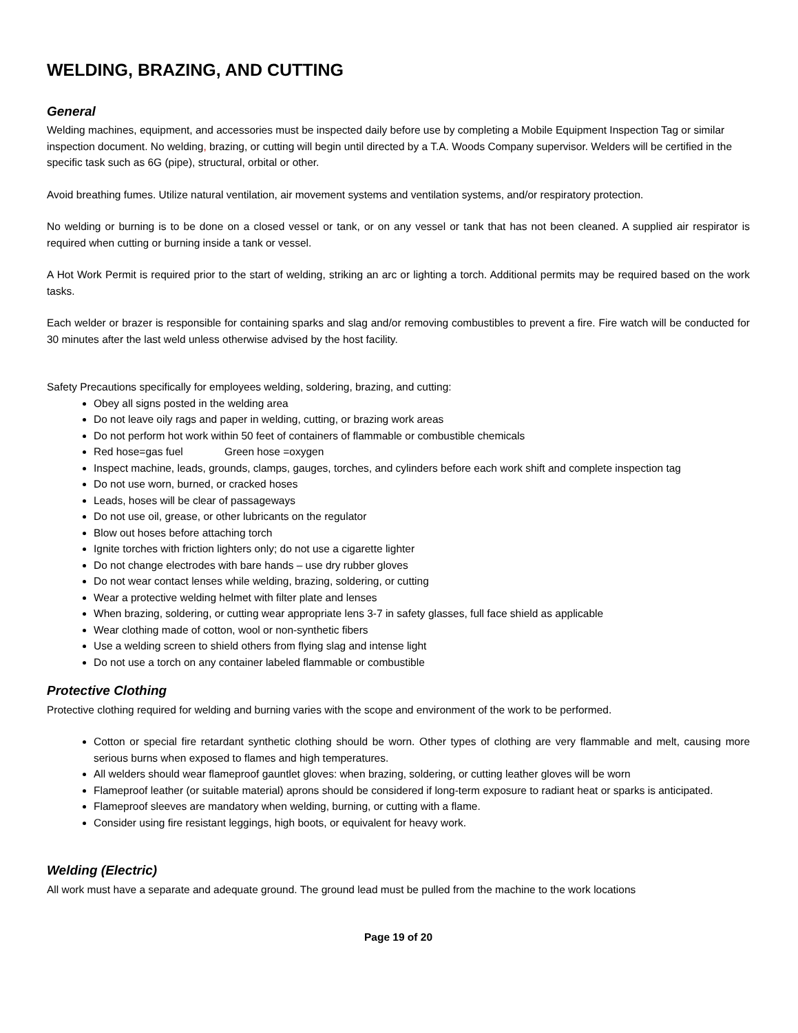WELDING, BRAZING, AND CUTTING
General
Welding machines, equipment, and accessories must be inspected daily before use by completing a Mobile Equipment Inspection Tag or similar inspection document. No welding, brazing, or cutting will begin until directed by a T.A. Woods Company supervisor. Welders will be certified in the specific task such as 6G (pipe), structural, orbital or other.
Avoid breathing fumes. Utilize natural ventilation, air movement systems and ventilation systems, and/or respiratory protection.
No welding or burning is to be done on a closed vessel or tank, or on any vessel or tank that has not been cleaned. A supplied air respirator is required when cutting or burning inside a tank or vessel.
A Hot Work Permit is required prior to the start of welding, striking an arc or lighting a torch. Additional permits may be required based on the work tasks.
Each welder or brazer is responsible for containing sparks and slag and/or removing combustibles to prevent a fire. Fire watch will be conducted for 30 minutes after the last weld unless otherwise advised by the host facility.
Safety Precautions specifically for employees welding, soldering, brazing, and cutting:
Obey all signs posted in the welding area
Do not leave oily rags and paper in welding, cutting, or brazing work areas
Do not perform hot work within 50 feet of containers of flammable or combustible chemicals
Red hose=gas fuel Green hose =oxygen
Inspect machine, leads, grounds, clamps, gauges, torches, and cylinders before each work shift and complete inspection tag
Do not use worn, burned, or cracked hoses
Leads, hoses will be clear of passageways
Do not use oil, grease, or other lubricants on the regulator
Blow out hoses before attaching torch
Ignite torches with friction lighters only; do not use a cigarette lighter
Do not change electrodes with bare hands – use dry rubber gloves
Do not wear contact lenses while welding, brazing, soldering, or cutting
Wear a protective welding helmet with filter plate and lenses
When brazing, soldering, or cutting wear appropriate lens 3-7 in safety glasses, full face shield as applicable
Wear clothing made of cotton, wool or non-synthetic fibers
Use a welding screen to shield others from flying slag and intense light
Do not use a torch on any container labeled flammable or combustible
Protective Clothing
Protective clothing required for welding and burning varies with the scope and environment of the work to be performed.
Cotton or special fire retardant synthetic clothing should be worn. Other types of clothing are very flammable and melt, causing more serious burns when exposed to flames and high temperatures.
All welders should wear flameproof gauntlet gloves: when brazing, soldering, or cutting leather gloves will be worn
Flameproof leather (or suitable material) aprons should be considered if long-term exposure to radiant heat or sparks is anticipated.
Flameproof sleeves are mandatory when welding, burning, or cutting with a flame.
Consider using fire resistant leggings, high boots, or equivalent for heavy work.
Welding (Electric)
All work must have a separate and adequate ground. The ground lead must be pulled from the machine to the work locations
Page 19 of 20